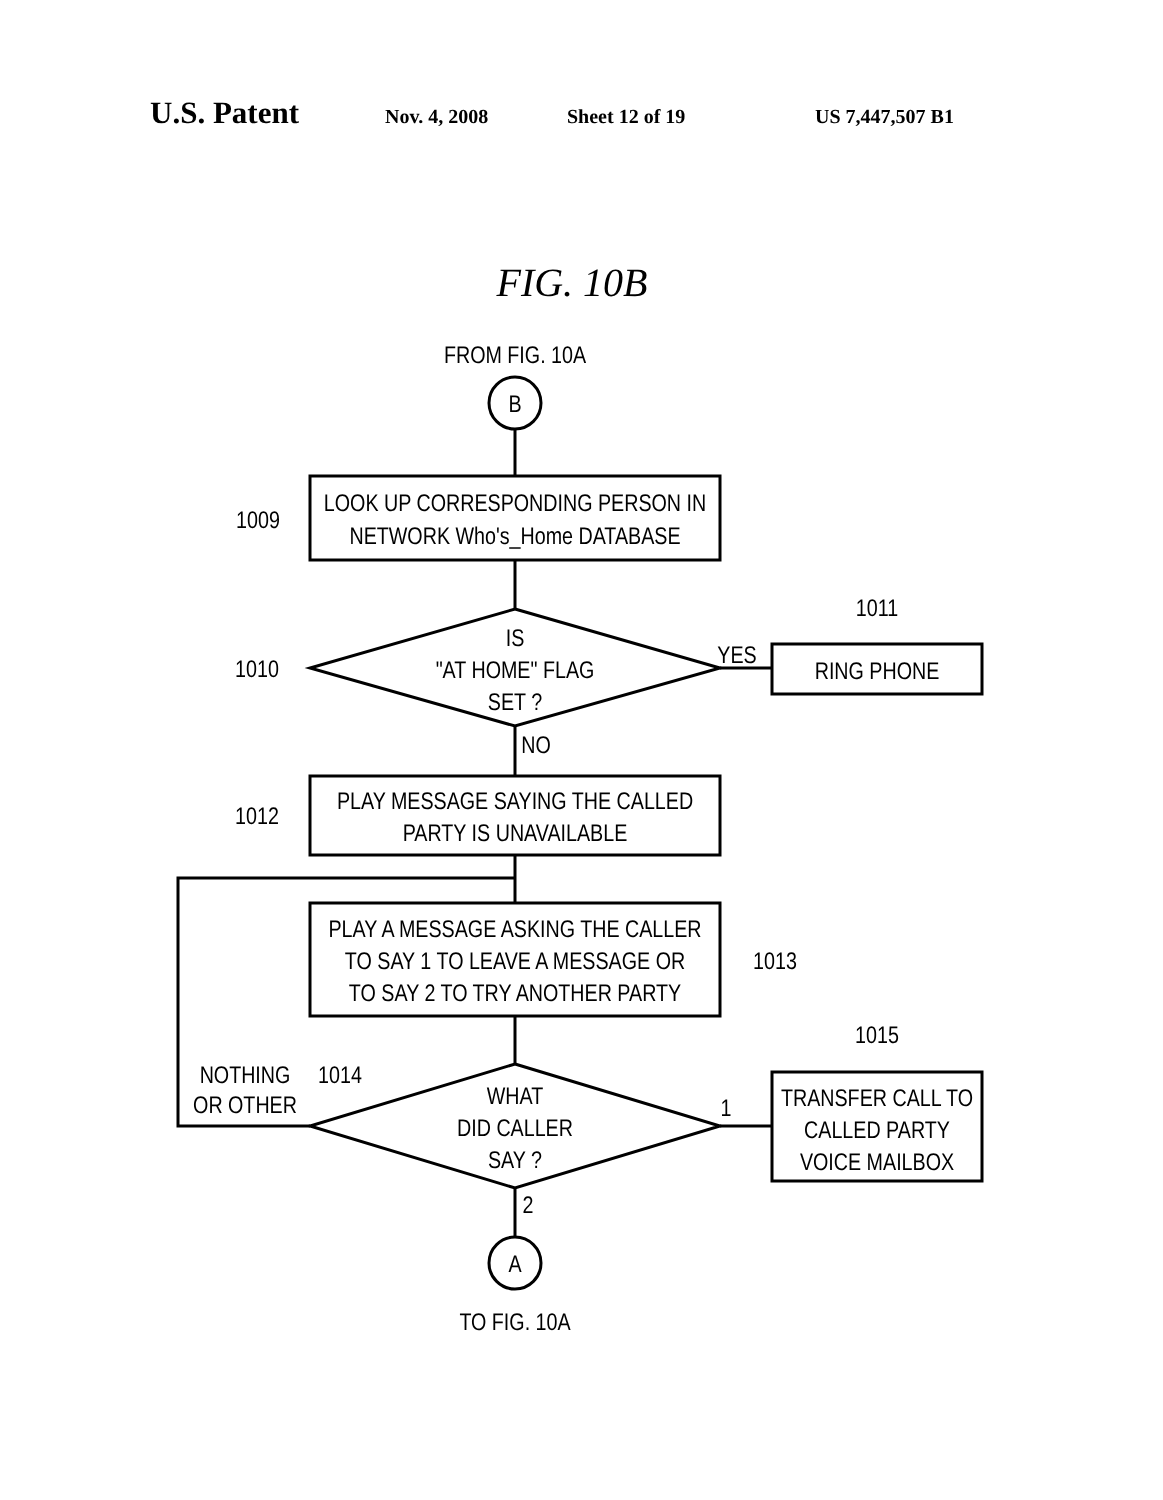U.S. Patent Nov. 4, 2008 Sheet 12 of 19 US 7,447,507 B1
FROM FIG. 10A
B
LOOK UP CORRESPONDING PERSON IN
NETWORK Who's_Home DATABASE
1009
IS
"AT HOME" FLAG
SET ?
1010
YES
1011
RING PHONE
NO
PLAY MESSAGE SAYING THE CALLED
PARTY IS UNAVAILABLE
1012
PLAY A MESSAGE ASKING THE CALLER
TO SAY 1 TO LEAVE A MESSAGE OR
TO SAY 2 TO TRY ANOTHER PARTY
1013
NOTHING
OR OTHER
1014
WHAT
DID CALLER
SAY ?
1
1015
TRANSFER CALL TO
CALLED PARTY
VOICE MAILBOX
2
A
TO FIG. 10A
FIG. 10B